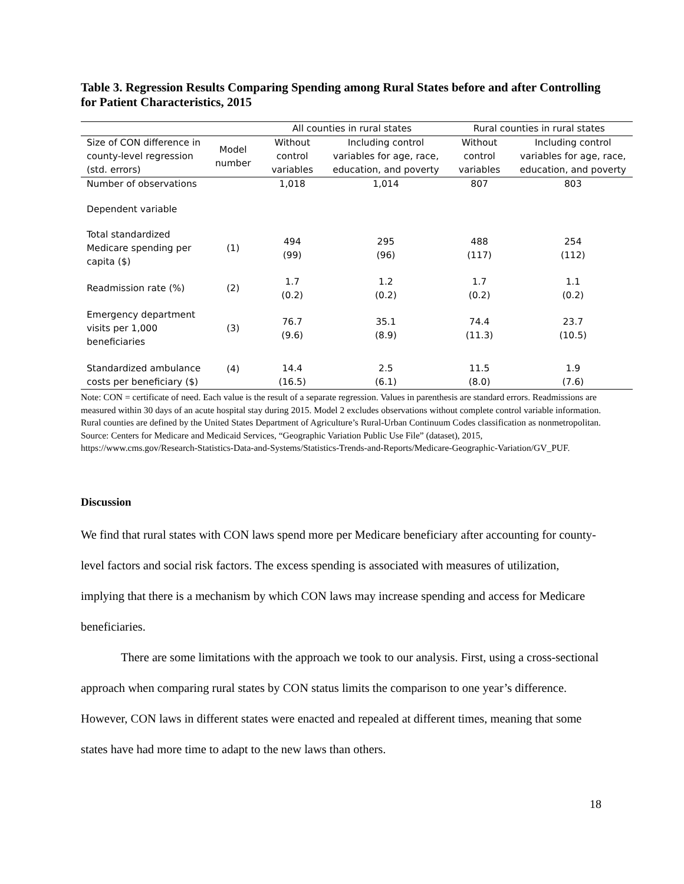Table 3. Regression Results Comparing Spending among Rural States before and after Controlling for Patient Characteristics, 2015
| | | All counties in rural states | | Rural counties in rural states | |
| --- | --- | --- | --- | --- | --- |
| Size of CON difference in county-level regression (std. errors) | Model number | Without control variables | Including control variables for age, race, education, and poverty | Without control variables | Including control variables for age, race, education, and poverty |
| Number of observations | | 1,018 | 1,014 | 807 | 803 |
| Dependent variable | | | | | |
| Total standardized Medicare spending per capita ($) | (1) | 494 (99) | 295 (96) | 488 (117) | 254 (112) |
| Readmission rate (%) | (2) | 1.7 (0.2) | 1.2 (0.2) | 1.7 (0.2) | 1.1 (0.2) |
| Emergency department visits per 1,000 beneficiaries | (3) | 76.7 (9.6) | 35.1 (8.9) | 74.4 (11.3) | 23.7 (10.5) |
| Standardized ambulance costs per beneficiary ($) | (4) | 14.4 (16.5) | 2.5 (6.1) | 11.5 (8.0) | 1.9 (7.6) |
Note: CON = certificate of need. Each value is the result of a separate regression. Values in parenthesis are standard errors. Readmissions are measured within 30 days of an acute hospital stay during 2015. Model 2 excludes observations without complete control variable information. Rural counties are defined by the United States Department of Agriculture’s Rural-Urban Continuum Codes classification as nonmetropolitan.
Source: Centers for Medicare and Medicaid Services, “Geographic Variation Public Use File” (dataset), 2015, https://www.cms.gov/Research-Statistics-Data-and-Systems/Statistics-Trends-and-Reports/Medicare-Geographic-Variation/GV_PUF.
Discussion
We find that rural states with CON laws spend more per Medicare beneficiary after accounting for county-level factors and social risk factors. The excess spending is associated with measures of utilization, implying that there is a mechanism by which CON laws may increase spending and access for Medicare beneficiaries.
There are some limitations with the approach we took to our analysis. First, using a cross-sectional approach when comparing rural states by CON status limits the comparison to one year’s difference. However, CON laws in different states were enacted and repealed at different times, meaning that some states have had more time to adapt to the new laws than others.
18